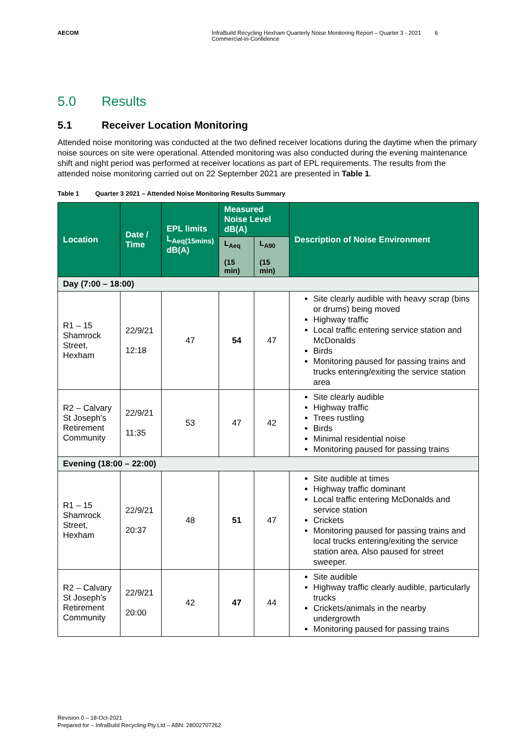AECOM InfraBuild Recycling Hexham Quarterly Noise Monitoring Report – Quarter 3 - 2021
Commercial-in-Confidence
6
5.0 Results
5.1 Receiver Location Monitoring
Attended noise monitoring was conducted at the two defined receiver locations during the daytime when the primary noise sources on site were operational. Attended monitoring was also conducted during the evening maintenance shift and night period was performed at receiver locations as part of EPL requirements. The results from the attended noise monitoring carried out on 22 September 2021 are presented in Table 1.
Table 1 Quarter 3 2021 – Attended Noise Monitoring Results Summary
| Location | Date / Time | EPL limits L<sub>Aeq(15mins)</sub> dB(A) | Measured Noise Level dB(A) | | Description of Noise Environment |
| --- | --- | --- | --- | --- | --- |
| | | | L<sub>Aeq</sub> (15 min) | L<sub>A90</sub> (15 min) | |
| Day (7:00 – 18:00) | | | | | |
| R1 – 15 Shamrock Street, Hexham | 22/9/21 12:18 | 47 | 54 | 47 | Site clearly audible with heavy scrap (bins or drums) being moved Highway traffic Local traffic entering service station and McDonalds Birds Monitoring paused for passing trains and trucks entering/exiting the service station area |
| R2 – Calvary St Joseph’s Retirement Community | 22/9/21 11:35 | 53 | 47 | 42 | Site clearly audible Highway traffic Trees rustling Birds Minimal residential noise Monitoring paused for passing trains |
| Evening (18:00 – 22:00) | | | | | |
| R1 – 15 Shamrock Street, Hexham | 22/9/21 20:37 | 48 | 51 | 47 | Site audible at times Highway traffic dominant Local traffic entering McDonalds and service station Crickets Monitoring paused for passing trains and local trucks entering/exiting the service station area. Also paused for street sweeper. |
| R2 – Calvary St Joseph’s Retirement Community | 22/9/21 20:00 | 42 | 47 | 44 | Site audible Highway traffic clearly audible, particularly trucks Crickets/animals in the nearby undergrowth Monitoring paused for passing trains |
Revision 0 – 18-Oct-2021
Prepared for – InfraBuild Recycling Pty Ltd – ABN: 28002707262